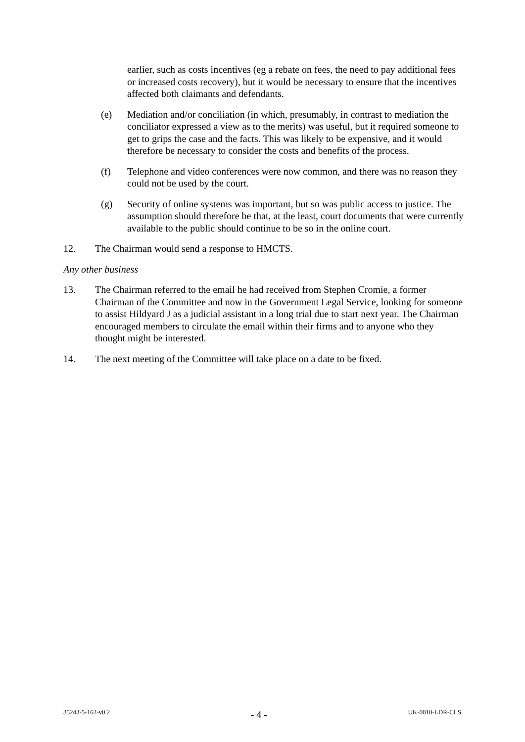earlier, such as costs incentives (eg a rebate on fees, the need to pay additional fees or increased costs recovery), but it would be necessary to ensure that the incentives affected both claimants and defendants.
(e) Mediation and/or conciliation (in which, presumably, in contrast to mediation the conciliator expressed a view as to the merits) was useful, but it required someone to get to grips the case and the facts. This was likely to be expensive, and it would therefore be necessary to consider the costs and benefits of the process.
(f) Telephone and video conferences were now common, and there was no reason they could not be used by the court.
(g) Security of online systems was important, but so was public access to justice. The assumption should therefore be that, at the least, court documents that were currently available to the public should continue to be so in the online court.
12. The Chairman would send a response to HMCTS.
Any other business
13. The Chairman referred to the email he had received from Stephen Cromie, a former Chairman of the Committee and now in the Government Legal Service, looking for someone to assist Hildyard J as a judicial assistant in a long trial due to start next year. The Chairman encouraged members to circulate the email within their firms and to anyone who they thought might be interested.
14. The next meeting of the Committee will take place on a date to be fixed.
35243-5-162-v0.2 - 4 - UK-0010-LDR-CLS